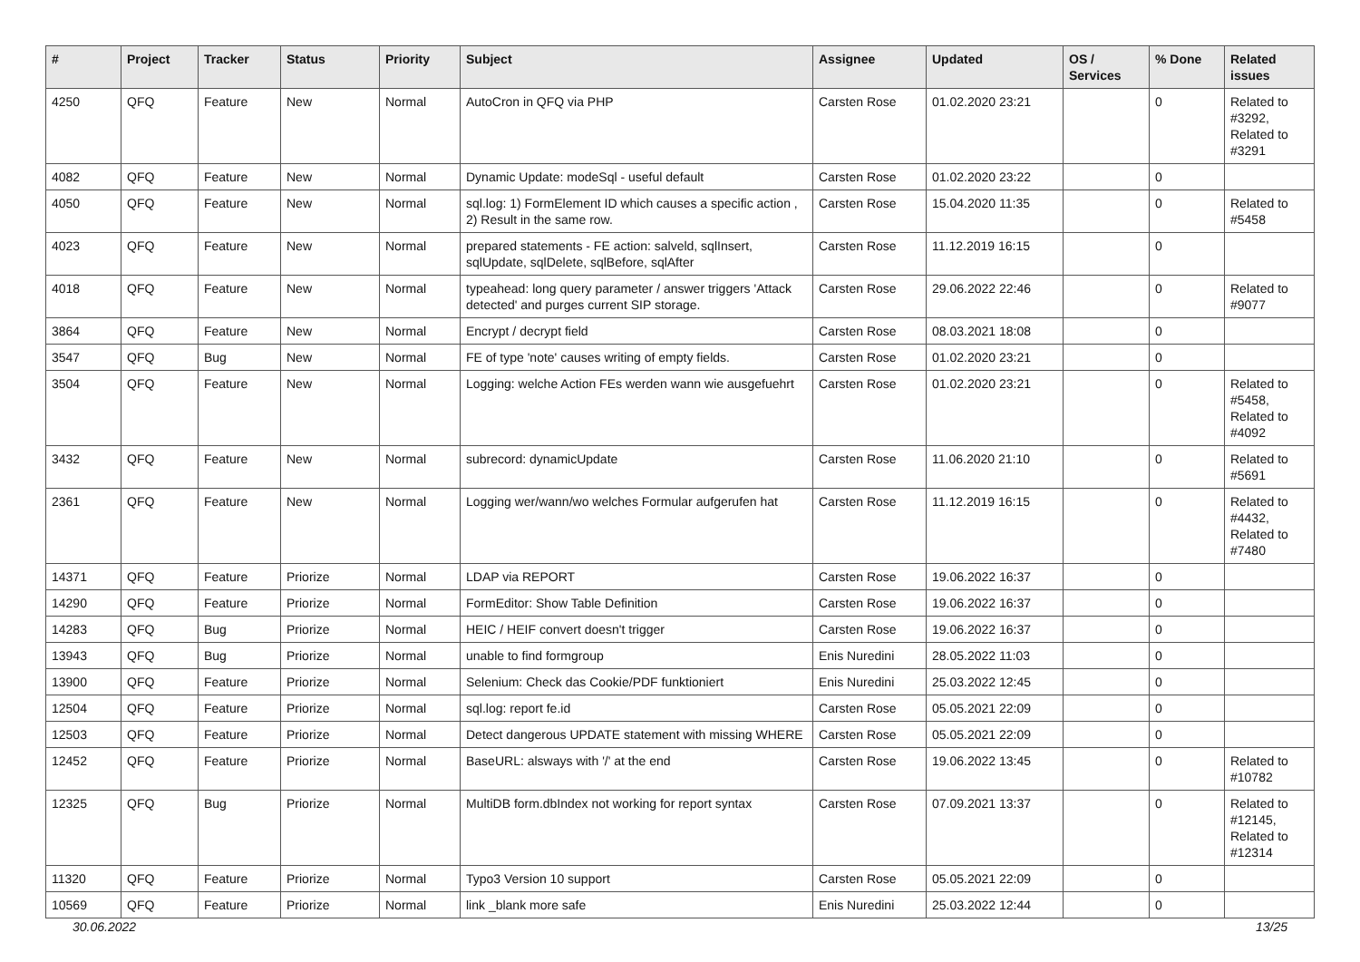| # | Project | Tracker | Status | Priority | Subject | Assignee | Updated | OS / Services | % Done | Related issues |
| --- | --- | --- | --- | --- | --- | --- | --- | --- | --- | --- |
| 4250 | QFQ | Feature | New | Normal | AutoCron in QFQ via PHP | Carsten Rose | 01.02.2020 23:21 | | 0 | Related to #3292, Related to #3291 |
| 4082 | QFQ | Feature | New | Normal | Dynamic Update: modeSql - useful default | Carsten Rose | 01.02.2020 23:22 | | 0 | |
| 4050 | QFQ | Feature | New | Normal | sql.log: 1) FormElement ID which causes a specific action , 2) Result in the same row. | Carsten Rose | 15.04.2020 11:35 | | 0 | Related to #5458 |
| 4023 | QFQ | Feature | New | Normal | prepared statements - FE action: salveld, sqlInsert, sqlUpdate, sqlDelete, sqlBefore, sqlAfter | Carsten Rose | 11.12.2019 16:15 | | 0 | |
| 4018 | QFQ | Feature | New | Normal | typeahead: long query parameter / answer triggers 'Attack detected' and purges current SIP storage. | Carsten Rose | 29.06.2022 22:46 | | 0 | Related to #9077 |
| 3864 | QFQ | Feature | New | Normal | Encrypt / decrypt field | Carsten Rose | 08.03.2021 18:08 | | 0 | |
| 3547 | QFQ | Bug | New | Normal | FE of type 'note' causes writing of empty fields. | Carsten Rose | 01.02.2020 23:21 | | 0 | |
| 3504 | QFQ | Feature | New | Normal | Logging: welche Action FEs werden wann wie ausgefuehrt | Carsten Rose | 01.02.2020 23:21 | | 0 | Related to #5458, Related to #4092 |
| 3432 | QFQ | Feature | New | Normal | subrecord: dynamicUpdate | Carsten Rose | 11.06.2020 21:10 | | 0 | Related to #5691 |
| 2361 | QFQ | Feature | New | Normal | Logging wer/wann/wo welches Formular aufgerufen hat | Carsten Rose | 11.12.2019 16:15 | | 0 | Related to #4432, Related to #7480 |
| 14371 | QFQ | Feature | Priorize | Normal | LDAP via REPORT | Carsten Rose | 19.06.2022 16:37 | | 0 | |
| 14290 | QFQ | Feature | Priorize | Normal | FormEditor: Show Table Definition | Carsten Rose | 19.06.2022 16:37 | | 0 | |
| 14283 | QFQ | Bug | Priorize | Normal | HEIC / HEIF convert doesn't trigger | Carsten Rose | 19.06.2022 16:37 | | 0 | |
| 13943 | QFQ | Bug | Priorize | Normal | unable to find formgroup | Enis Nuredini | 28.05.2022 11:03 | | 0 | |
| 13900 | QFQ | Feature | Priorize | Normal | Selenium: Check das Cookie/PDF funktioniert | Enis Nuredini | 25.03.2022 12:45 | | 0 | |
| 12504 | QFQ | Feature | Priorize | Normal | sql.log: report fe.id | Carsten Rose | 05.05.2021 22:09 | | 0 | |
| 12503 | QFQ | Feature | Priorize | Normal | Detect dangerous UPDATE statement with missing WHERE | Carsten Rose | 05.05.2021 22:09 | | 0 | |
| 12452 | QFQ | Feature | Priorize | Normal | BaseURL: alsways with '/' at the end | Carsten Rose | 19.06.2022 13:45 | | 0 | Related to #10782 |
| 12325 | QFQ | Bug | Priorize | Normal | MultiDB form.dbIndex not working for report syntax | Carsten Rose | 07.09.2021 13:37 | | 0 | Related to #12145, Related to #12314 |
| 11320 | QFQ | Feature | Priorize | Normal | Typo3 Version 10 support | Carsten Rose | 05.05.2021 22:09 | | 0 | |
| 10569 | QFQ | Feature | Priorize | Normal | link _blank more safe | Enis Nuredini | 25.03.2022 12:44 | | 0 | |
30.06.2022 13/25